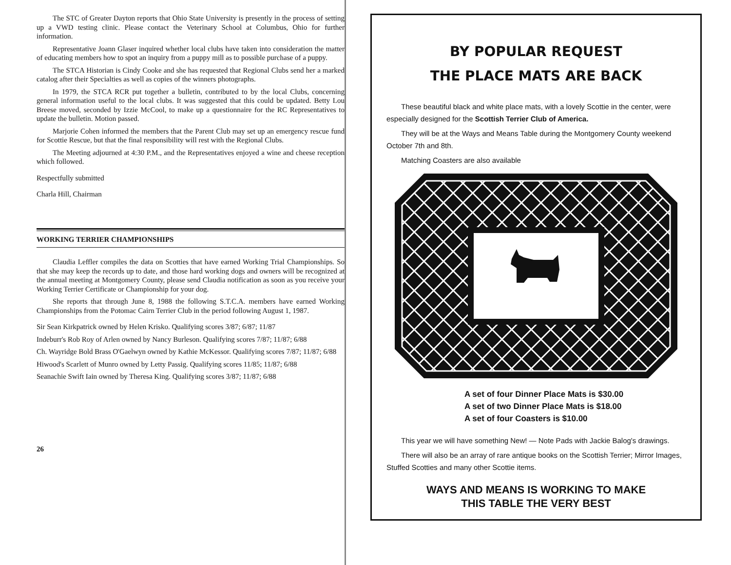The STC of Greater Dayton reports that Ohio State University is presently in the process of setting up a VWD testing clinic. Please contact the Veterinary School at Columbus, Ohio for further information.
Representative Joann Glaser inquired whether local clubs have taken into consideration the matter of educating members how to spot an inquiry from a puppy mill as to possible purchase of a puppy.
The STCA Historian is Cindy Cooke and she has requested that Regional Clubs send her a marked catalog after their Specialties as well as copies of the winners photographs.
In 1979, the STCA RCR put together a bulletin, contributed to by the local Clubs, concerning general information useful to the local clubs. It was suggested that this could be updated. Betty Lou Breese moved, seconded by Izzie McCool, to make up a questionnaire for the RC Representatives to update the bulletin. Motion passed.
Marjorie Cohen informed the members that the Parent Club may set up an emergency rescue fund for Scottie Rescue, but that the final responsibility will rest with the Regional Clubs.
The Meeting adjourned at 4:30 P.M., and the Representatives enjoyed a wine and cheese reception which followed.
Respectfully submitted
Charla Hill, Chairman
WORKING TERRIER CHAMPIONSHIPS
Claudia Leffler compiles the data on Scotties that have earned Working Trial Championships. So that she may keep the records up to date, and those hard working dogs and owners will be recognized at the annual meeting at Montgomery County, please send Claudia notification as soon as you receive your Working Terrier Certificate or Championship for your dog.
She reports that through June 8, 1988 the following S.T.C.A. members have earned Working Championships from the Potomac Cairn Terrier Club in the period following August 1, 1987.
Sir Sean Kirkpatrick owned by Helen Krisko. Qualifying scores 3/87; 6/87; 11/87
Indeburr's Rob Roy of Arlen owned by Nancy Burleson. Qualifying scores 7/87; 11/87; 6/88
Ch. Wayridge Bold Brass O'Gaelwyn owned by Kathie McKessor. Qualifying scores 7/87; 11/87; 6/88
Hiwood's Scarlett of Munro owned by Letty Passig. Qualifying scores 11/85; 11/87; 6/88
Seanachie Swift Iain owned by Theresa King. Qualifying scores 3/87; 11/87; 6/88
26
BY POPULAR REQUEST
THE PLACE MATS ARE BACK
These beautiful black and white place mats, with a lovely Scottie in the center, were especially designed for the Scottish Terrier Club of America.
They will be at the Ways and Means Table during the Montgomery County weekend October 7th and 8th.
Matching Coasters are also available
A set of four Dinner Place Mats is $30.00
A set of two Dinner Place Mats is $18.00
A set of four Coasters is $10.00
This year we will have something New! — Note Pads with Jackie Balog's drawings.
There will also be an array of rare antique books on the Scottish Terrier; Mirror Images, Stuffed Scotties and many other Scottie items.
WAYS AND MEANS IS WORKING TO MAKE
THIS TABLE THE VERY BEST